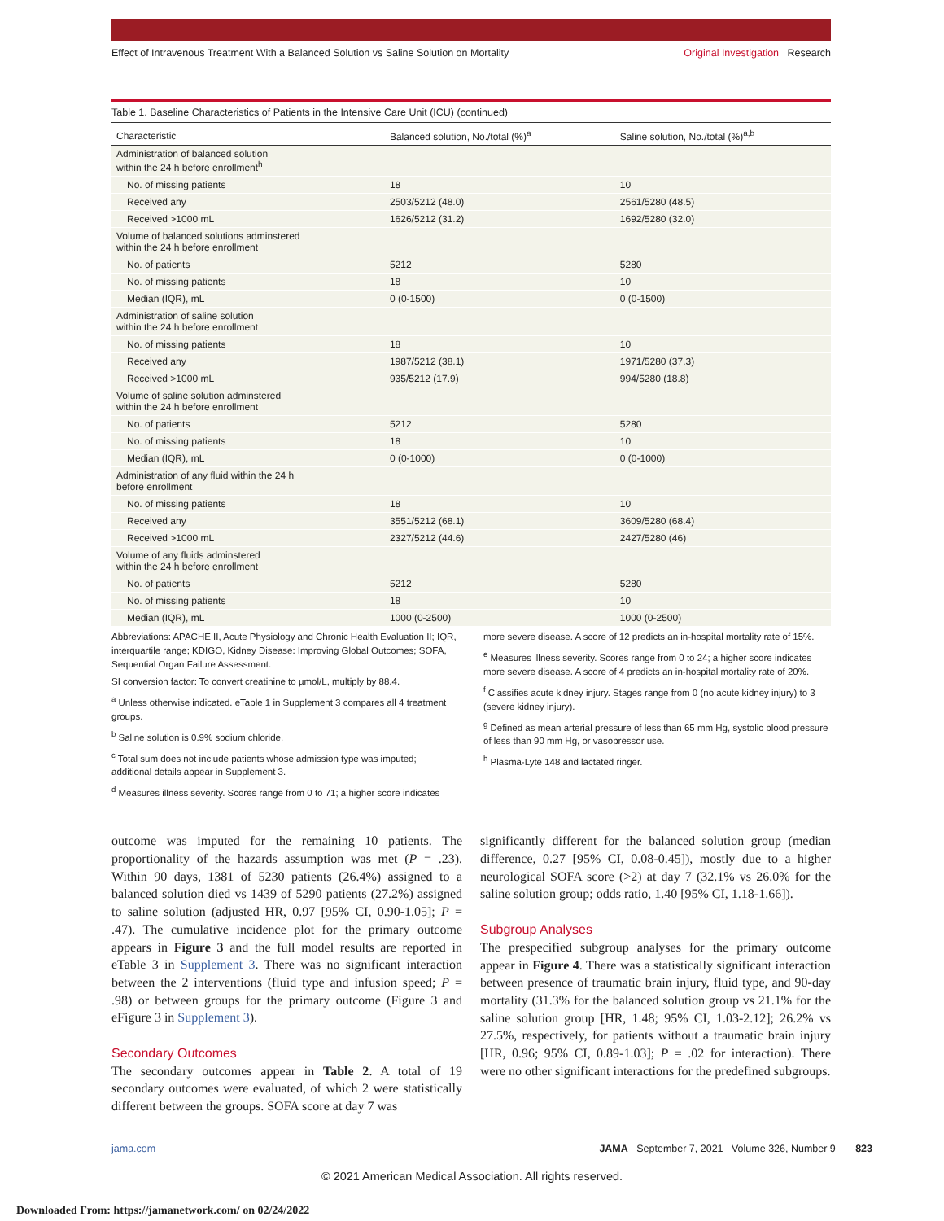Effect of Intravenous Treatment With a Balanced Solution vs Saline Solution on Mortality Original Investigation Research
Table 1. Baseline Characteristics of Patients in the Intensive Care Unit (ICU) (continued)
| Characteristic | Balanced solution, No./total (%)<sup>a</sup> | Saline solution, No./total (%)<sup>a,b</sup> |
| --- | --- | --- |
| Administration of balanced solution within the 24 h before enrollment<sup>h</sup> | | |
| No. of missing patients | 18 | 10 |
| Received any | 2503/5212 (48.0) | 2561/5280 (48.5) |
| Received >1000 mL | 1626/5212 (31.2) | 1692/5280 (32.0) |
| Volume of balanced solutions adminstered within the 24 h before enrollment | | |
| No. of patients | 5212 | 5280 |
| No. of missing patients | 18 | 10 |
| Median (IQR), mL | 0 (0-1500) | 0 (0-1500) |
| Administration of saline solution within the 24 h before enrollment | | |
| No. of missing patients | 18 | 10 |
| Received any | 1987/5212 (38.1) | 1971/5280 (37.3) |
| Received >1000 mL | 935/5212 (17.9) | 994/5280 (18.8) |
| Volume of saline solution adminstered within the 24 h before enrollment | | |
| No. of patients | 5212 | 5280 |
| No. of missing patients | 18 | 10 |
| Median (IQR), mL | 0 (0-1000) | 0 (0-1000) |
| Administration of any fluid within the 24 h before enrollment | | |
| No. of missing patients | 18 | 10 |
| Received any | 3551/5212 (68.1) | 3609/5280 (68.4) |
| Received >1000 mL | 2327/5212 (44.6) | 2427/5280 (46) |
| Volume of any fluids adminstered within the 24 h before enrollment | | |
| No. of patients | 5212 | 5280 |
| No. of missing patients | 18 | 10 |
| Median (IQR), mL | 1000 (0-2500) | 1000 (0-2500) |
Abbreviations: APACHE II, Acute Physiology and Chronic Health Evaluation II; IQR, interquartile range; KDIGO, Kidney Disease: Improving Global Outcomes; SOFA, Sequential Organ Failure Assessment.
SI conversion factor: To convert creatinine to µmol/L, multiply by 88.4.
<sup>a</sup> Unless otherwise indicated. eTable 1 in Supplement 3 compares all 4 treatment groups.
<sup>b</sup> Saline solution is 0.9% sodium chloride.
<sup>c</sup> Total sum does not include patients whose admission type was imputed; additional details appear in Supplement 3.
<sup>d</sup> Measures illness severity. Scores range from 0 to 71; a higher score indicates
more severe disease. A score of 12 predicts an in-hospital mortality rate of 15%.
<sup>e</sup> Measures illness severity. Scores range from 0 to 24; a higher score indicates more severe disease. A score of 4 predicts an in-hospital mortality rate of 20%.
<sup>f</sup> Classifies acute kidney injury. Stages range from 0 (no acute kidney injury) to 3 (severe kidney injury).
<sup>g</sup> Defined as mean arterial pressure of less than 65 mm Hg, systolic blood pressure of less than 90 mm Hg, or vasopressor use.
<sup>h</sup> Plasma-Lyte 148 and lactated ringer.
outcome was imputed for the remaining 10 patients. The proportionality of the hazards assumption was met (P = .23). Within 90 days, 1381 of 5230 patients (26.4%) assigned to a balanced solution died vs 1439 of 5290 patients (27.2%) assigned to saline solution (adjusted HR, 0.97 [95% CI, 0.90-1.05]; P = .47). The cumulative incidence plot for the primary outcome appears in Figure 3 and the full model results are reported in eTable 3 in Supplement 3. There was no significant interaction between the 2 interventions (fluid type and infusion speed; P = .98) or between groups for the primary outcome (Figure 3 and eFigure 3 in Supplement 3).
Secondary Outcomes
The secondary outcomes appear in Table 2. A total of 19 secondary outcomes were evaluated, of which 2 were statistically different between the groups. SOFA score at day 7 was
significantly different for the balanced solution group (median difference, 0.27 [95% CI, 0.08-0.45]), mostly due to a higher neurological SOFA score (>2) at day 7 (32.1% vs 26.0% for the saline solution group; odds ratio, 1.40 [95% CI, 1.18-1.66]).
Subgroup Analyses
The prespecified subgroup analyses for the primary outcome appear in Figure 4. There was a statistically significant interaction between presence of traumatic brain injury, fluid type, and 90-day mortality (31.3% for the balanced solution group vs 21.1% for the saline solution group [HR, 1.48; 95% CI, 1.03-2.12]; 26.2% vs 27.5%, respectively, for patients without a traumatic brain injury [HR, 0.96; 95% CI, 0.89-1.03]; P = .02 for interaction). There were no other significant interactions for the predefined subgroups.
jama.com JAMA September 7, 2021 Volume 326, Number 9 823
© 2021 American Medical Association. All rights reserved.
Downloaded From: https://jamanetwork.com/ on 02/24/2022